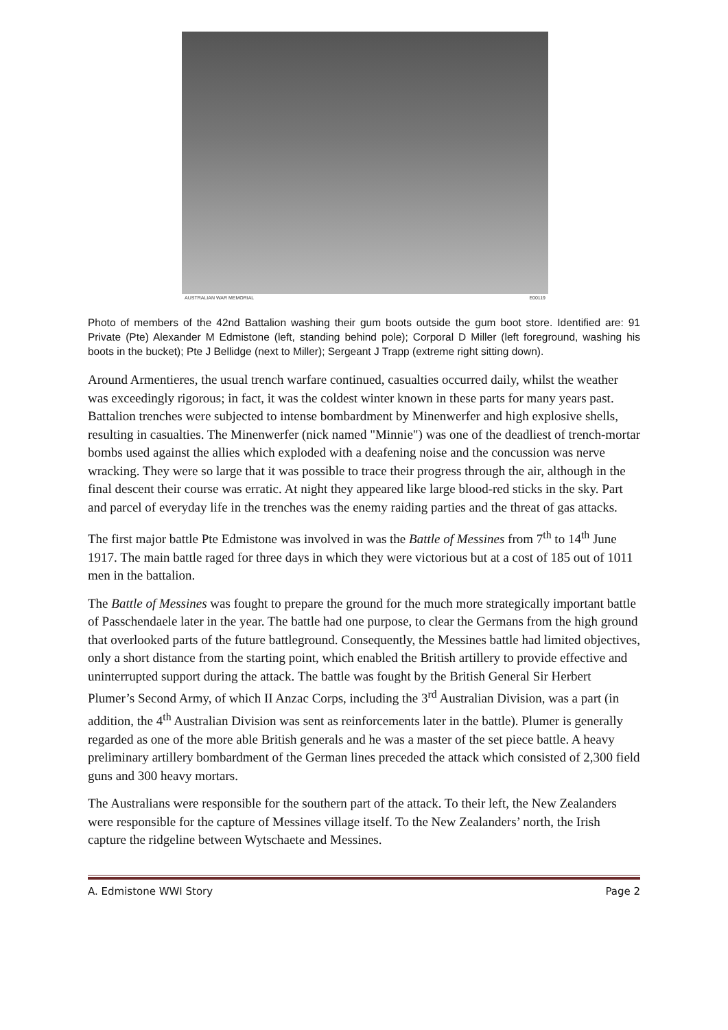AUSTRALIAN WAR MEMORIAL E00119
Photo of members of the 42nd Battalion washing their gum boots outside the gum boot store. Identified are: 91 Private (Pte) Alexander M Edmistone (left, standing behind pole); Corporal D Miller (left foreground, washing his boots in the bucket); Pte J Bellidge (next to Miller); Sergeant J Trapp (extreme right sitting down).
Around Armentieres, the usual trench warfare continued, casualties occurred daily, whilst the weather was exceedingly rigorous; in fact, it was the coldest winter known in these parts for many years past. Battalion trenches were subjected to intense bombardment by Minenwerfer and high explosive shells, resulting in casualties. The Minenwerfer (nick named "Minnie") was one of the deadliest of trench-mortar bombs used against the allies which exploded with a deafening noise and the concussion was nerve wracking. They were so large that it was possible to trace their progress through the air, although in the final descent their course was erratic. At night they appeared like large blood-red sticks in the sky. Part and parcel of everyday life in the trenches was the enemy raiding parties and the threat of gas attacks.
The first major battle Pte Edmistone was involved in was the Battle of Messines from 7<sup>th</sup> to 14<sup>th</sup> June 1917. The main battle raged for three days in which they were victorious but at a cost of 185 out of 1011 men in the battalion.
The Battle of Messines was fought to prepare the ground for the much more strategically important battle of Passchendaele later in the year. The battle had one purpose, to clear the Germans from the high ground that overlooked parts of the future battleground. Consequently, the Messines battle had limited objectives, only a short distance from the starting point, which enabled the British artillery to provide effective and uninterrupted support during the attack. The battle was fought by the British General Sir Herbert Plumer’s Second Army, of which II Anzac Corps, including the 3<sup>rd</sup> Australian Division, was a part (in addition, the 4<sup>th</sup> Australian Division was sent as reinforcements later in the battle). Plumer is generally regarded as one of the more able British generals and he was a master of the set piece battle. A heavy preliminary artillery bombardment of the German lines preceded the attack which consisted of 2,300 field guns and 300 heavy mortars.
The Australians were responsible for the southern part of the attack. To their left, the New Zealanders were responsible for the capture of Messines village itself. To the New Zealanders’ north, the Irish capture the ridgeline between Wytschaete and Messines.
A. Edmistone WWI Story Page 2